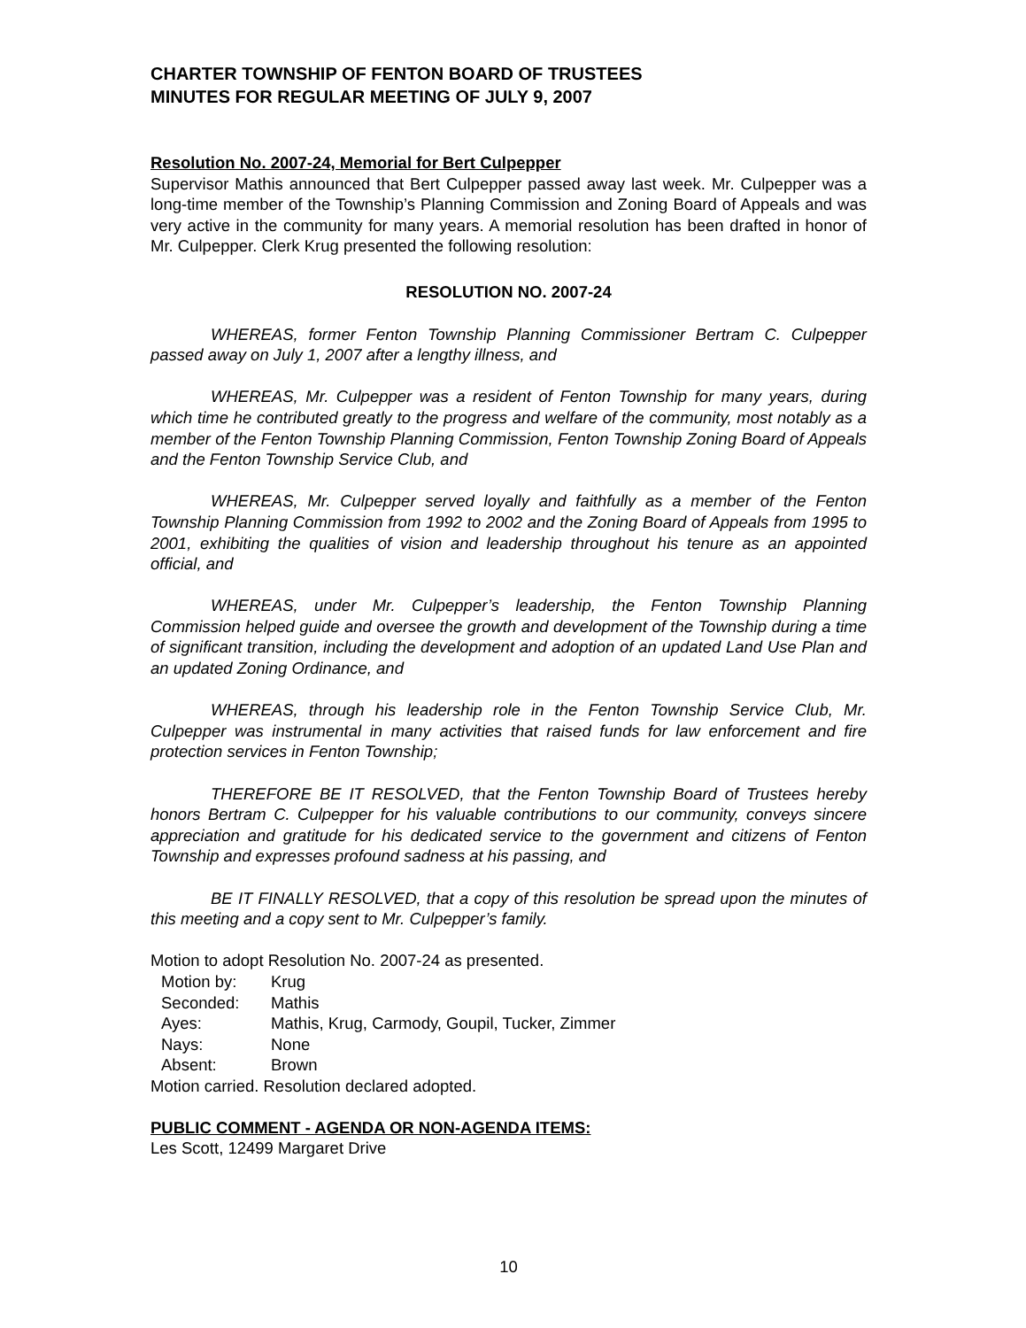CHARTER TOWNSHIP OF FENTON BOARD OF TRUSTEES
MINUTES FOR REGULAR MEETING OF JULY 9, 2007
Resolution No. 2007-24, Memorial for Bert Culpepper
Supervisor Mathis announced that Bert Culpepper passed away last week. Mr. Culpepper was a long-time member of the Township’s Planning Commission and Zoning Board of Appeals and was very active in the community for many years. A memorial resolution has been drafted in honor of Mr. Culpepper. Clerk Krug presented the following resolution:
RESOLUTION NO. 2007-24
WHEREAS, former Fenton Township Planning Commissioner Bertram C. Culpepper passed away on July 1, 2007 after a lengthy illness, and
WHEREAS, Mr. Culpepper was a resident of Fenton Township for many years, during which time he contributed greatly to the progress and welfare of the community, most notably as a member of the Fenton Township Planning Commission, Fenton Township Zoning Board of Appeals and the Fenton Township Service Club, and
WHEREAS, Mr. Culpepper served loyally and faithfully as a member of the Fenton Township Planning Commission from 1992 to 2002 and the Zoning Board of Appeals from 1995 to 2001, exhibiting the qualities of vision and leadership throughout his tenure as an appointed official, and
WHEREAS, under Mr. Culpepper’s leadership, the Fenton Township Planning Commission helped guide and oversee the growth and development of the Township during a time of significant transition, including the development and adoption of an updated Land Use Plan and an updated Zoning Ordinance, and
WHEREAS, through his leadership role in the Fenton Township Service Club, Mr. Culpepper was instrumental in many activities that raised funds for law enforcement and fire protection services in Fenton Township;
THEREFORE BE IT RESOLVED, that the Fenton Township Board of Trustees hereby honors Bertram C. Culpepper for his valuable contributions to our community, conveys sincere appreciation and gratitude for his dedicated service to the government and citizens of Fenton Township and expresses profound sadness at his passing, and
BE IT FINALLY RESOLVED, that a copy of this resolution be spread upon the minutes of this meeting and a copy sent to Mr. Culpepper’s family.
Motion to adopt Resolution No. 2007-24 as presented.
| Motion by: | Krug |
| Seconded: | Mathis |
| Ayes: | Mathis, Krug, Carmody, Goupil, Tucker, Zimmer |
| Nays: | None |
| Absent: | Brown |
Motion carried. Resolution declared adopted.
PUBLIC COMMENT - AGENDA OR NON-AGENDA ITEMS:
Les Scott, 12499 Margaret Drive
10